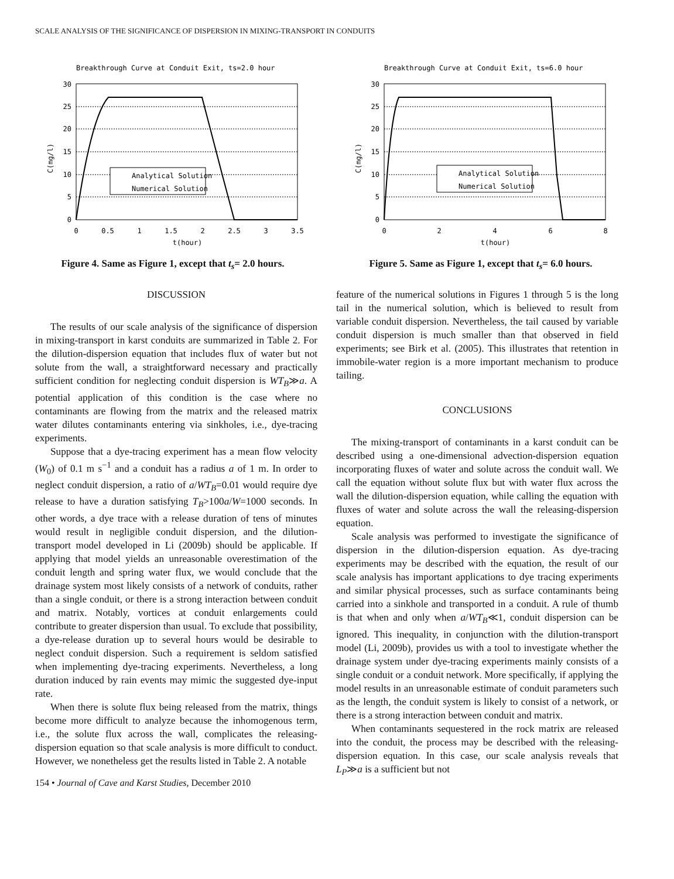SCALE ANALYSIS OF THE SIGNIFICANCE OF DISPERSION IN MIXING-TRANSPORT IN CONDUITS
Breakthrough Curve at Conduit Exit, ts=2.0 hour
30
25
20
15
10
5
0
C(mg/l)
0
0.5
1
1.5
2
2.5
3
3.5
t(hour)
Analytical Solution
Numerical Solution
Figure 4. Same as Figure 1, except that t<sub>s</sub>= 2.0 hours.
Breakthrough Curve at Conduit Exit, ts=6.0 hour
30
25
20
15
10
5
0
C(mg/l)
0
2
4
6
8
t(hour)
Analytical Solution
Numerical Solution
Figure 5. Same as Figure 1, except that t<sub>s</sub>= 6.0 hours.
DISCUSSION
The results of our scale analysis of the significance of dispersion in mixing-transport in karst conduits are summarized in Table 2. For the dilution-dispersion equation that includes flux of water but not solute from the wall, a straightforward necessary and practically sufficient condition for neglecting conduit dispersion is WT<sub>B</sub>≫a. A potential application of this condition is the case where no contaminants are flowing from the matrix and the released matrix water dilutes contaminants entering via sinkholes, i.e., dye-tracing experiments.
Suppose that a dye-tracing experiment has a mean flow velocity (W<sub>0</sub>) of 0.1 m s<sup>−1</sup> and a conduit has a radius a of 1 m. In order to neglect conduit dispersion, a ratio of a/WT<sub>B</sub>=0.01 would require dye release to have a duration satisfying T<sub>B</sub>>100a/W=1000 seconds. In other words, a dye trace with a release duration of tens of minutes would result in negligible conduit dispersion, and the dilution-transport model developed in Li (2009b) should be applicable. If applying that model yields an unreasonable overestimation of the conduit length and spring water flux, we would conclude that the drainage system most likely consists of a network of conduits, rather than a single conduit, or there is a strong interaction between conduit and matrix. Notably, vortices at conduit enlargements could contribute to greater dispersion than usual. To exclude that possibility, a dye-release duration up to several hours would be desirable to neglect conduit dispersion. Such a requirement is seldom satisfied when implementing dye-tracing experiments. Nevertheless, a long duration induced by rain events may mimic the suggested dye-input rate.
When there is solute flux being released from the matrix, things become more difficult to analyze because the inhomogenous term, i.e., the solute flux across the wall, complicates the releasing-dispersion equation so that scale analysis is more difficult to conduct. However, we nonetheless get the results listed in Table 2. A notable
154 • Journal of Cave and Karst Studies, December 2010
feature of the numerical solutions in Figures 1 through 5 is the long tail in the numerical solution, which is believed to result from variable conduit dispersion. Nevertheless, the tail caused by variable conduit dispersion is much smaller than that observed in field experiments; see Birk et al. (2005). This illustrates that retention in immobile-water region is a more important mechanism to produce tailing.
CONCLUSIONS
The mixing-transport of contaminants in a karst conduit can be described using a one-dimensional advection-dispersion equation incorporating fluxes of water and solute across the conduit wall. We call the equation without solute flux but with water flux across the wall the dilution-dispersion equation, while calling the equation with fluxes of water and solute across the wall the releasing-dispersion equation.
Scale analysis was performed to investigate the significance of dispersion in the dilution-dispersion equation. As dye-tracing experiments may be described with the equation, the result of our scale analysis has important applications to dye tracing experiments and similar physical processes, such as surface contaminants being carried into a sinkhole and transported in a conduit. A rule of thumb is that when and only when a/WT<sub>B</sub>≪1, conduit dispersion can be ignored. This inequality, in conjunction with the dilution-transport model (Li, 2009b), provides us with a tool to investigate whether the drainage system under dye-tracing experiments mainly consists of a single conduit or a conduit network. More specifically, if applying the model results in an unreasonable estimate of conduit parameters such as the length, the conduit system is likely to consist of a network, or there is a strong interaction between conduit and matrix.
When contaminants sequestered in the rock matrix are released into the conduit, the process may be described with the releasing-dispersion equation. In this case, our scale analysis reveals that L<sub>P</sub>≫a is a sufficient but not